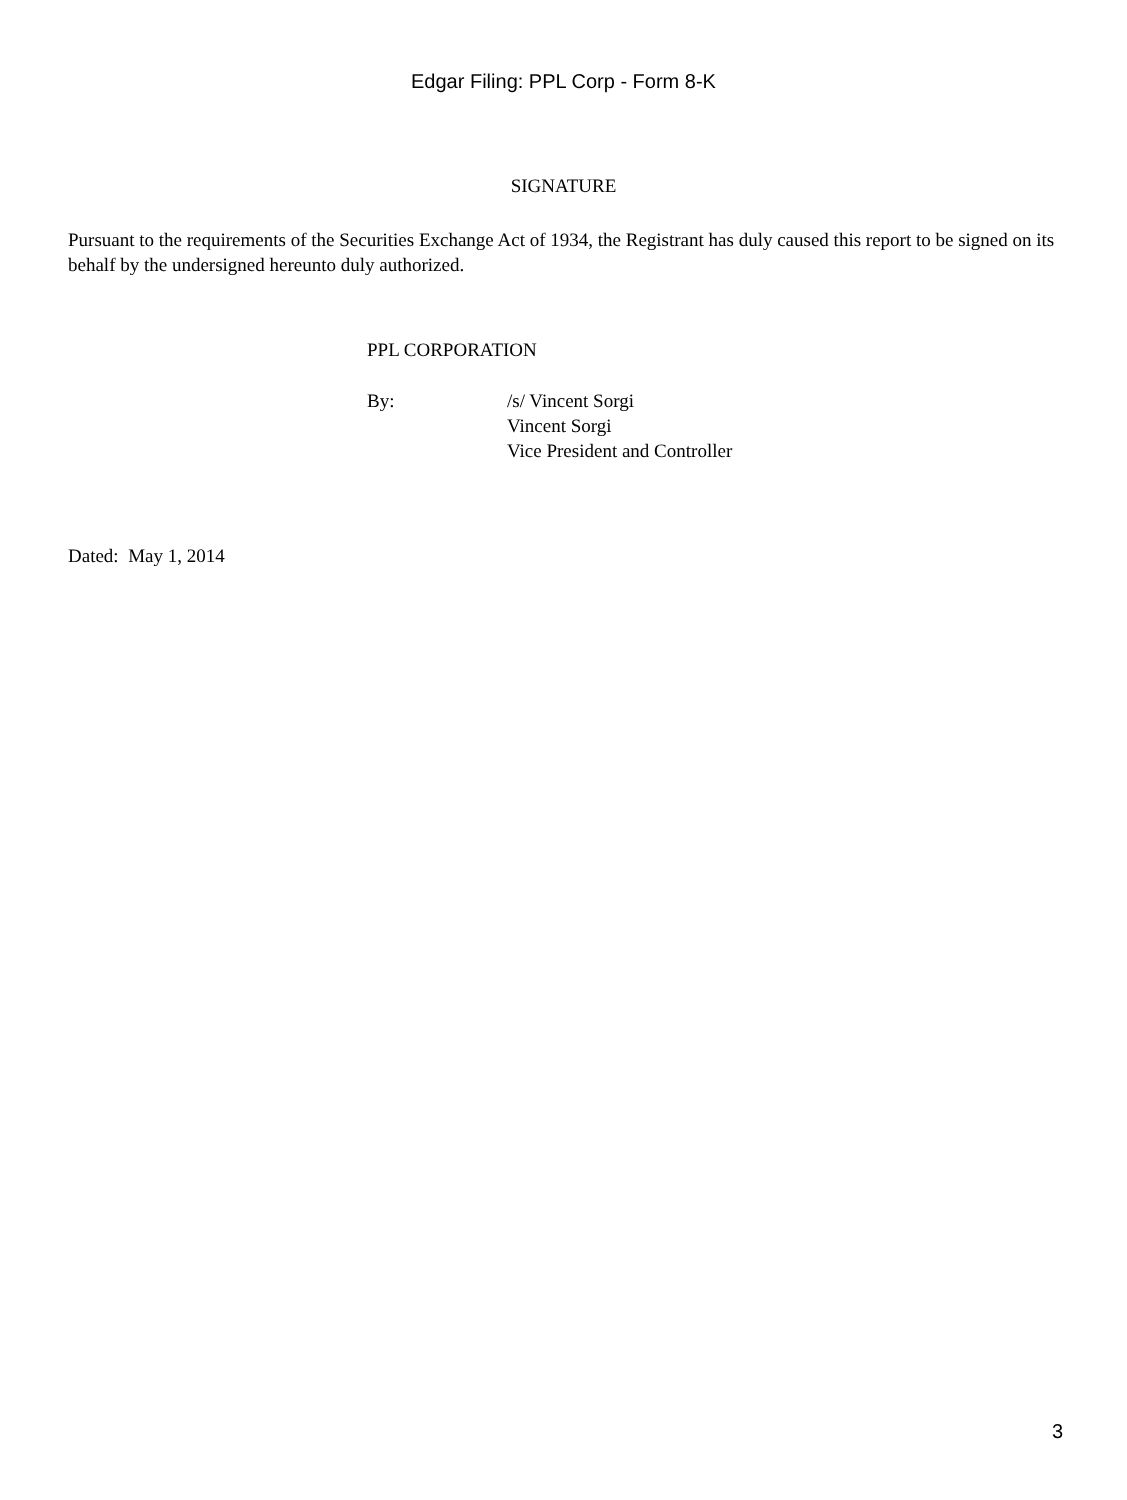Edgar Filing: PPL Corp - Form 8-K
SIGNATURE
Pursuant to the requirements of the Securities Exchange Act of 1934, the Registrant has duly caused this report to be signed on its behalf by the undersigned hereunto duly authorized.
PPL CORPORATION
By: /s/ Vincent Sorgi
Vincent Sorgi
Vice President and Controller
Dated: May 1, 2014
3